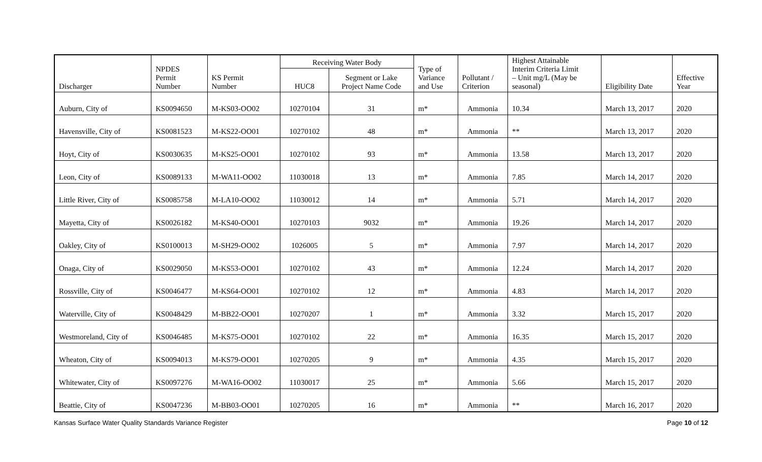| Discharger | NPDES Permit Number | KS Permit Number | Receiving Water Body | | Type of Variance and Use | Pollutant / Criterion | Highest Attainable Interim Criteria Limit – Unit mg/L (May be seasonal) | Eligibility Date | Effective Year |
| --- | --- | --- | --- | --- | --- | --- | --- | --- | --- |
| | | | HUC8 | Segment or Lake Project Name Code | | | | | |
| Auburn, City of | KS0094650 | M-KS03-OO02 | 10270104 | 31 | m* | Ammonia | 10.34 | March 13, 2017 | 2020 |
| Havensville, City of | KS0081523 | M-KS22-OO01 | 10270102 | 48 | m* | Ammonia | ** | March 13, 2017 | 2020 |
| Hoyt, City of | KS0030635 | M-KS25-OO01 | 10270102 | 93 | m* | Ammonia | 13.58 | March 13, 2017 | 2020 |
| Leon, City of | KS0089133 | M-WA11-OO02 | 11030018 | 13 | m* | Ammonia | 7.85 | March 14, 2017 | 2020 |
| Little River, City of | KS0085758 | M-LA10-OO02 | 11030012 | 14 | m* | Ammonia | 5.71 | March 14, 2017 | 2020 |
| Mayetta, City of | KS0026182 | M-KS40-OO01 | 10270103 | 9032 | m* | Ammonia | 19.26 | March 14, 2017 | 2020 |
| Oakley, City of | KS0100013 | M-SH29-OO02 | 1026005 | 5 | m* | Ammonia | 7.97 | March 14, 2017 | 2020 |
| Onaga, City of | KS0029050 | M-KS53-OO01 | 10270102 | 43 | m* | Ammonia | 12.24 | March 14, 2017 | 2020 |
| Rossville, City of | KS0046477 | M-KS64-OO01 | 10270102 | 12 | m* | Ammonia | 4.83 | March 14, 2017 | 2020 |
| Waterville, City of | KS0048429 | M-BB22-OO01 | 10270207 | 1 | m* | Ammonia | 3.32 | March 15, 2017 | 2020 |
| Westmoreland, City of | KS0046485 | M-KS75-OO01 | 10270102 | 22 | m* | Ammonia | 16.35 | March 15, 2017 | 2020 |
| Wheaton, City of | KS0094013 | M-KS79-OO01 | 10270205 | 9 | m* | Ammonia | 4.35 | March 15, 2017 | 2020 |
| Whitewater, City of | KS0097276 | M-WA16-OO02 | 11030017 | 25 | m* | Ammonia | 5.66 | March 15, 2017 | 2020 |
| Beattie, City of | KS0047236 | M-BB03-OO01 | 10270205 | 16 | m* | Ammonia | ** | March 16, 2017 | 2020 |
Kansas Surface Water Quality Standards Variance Register Page 10 of 12